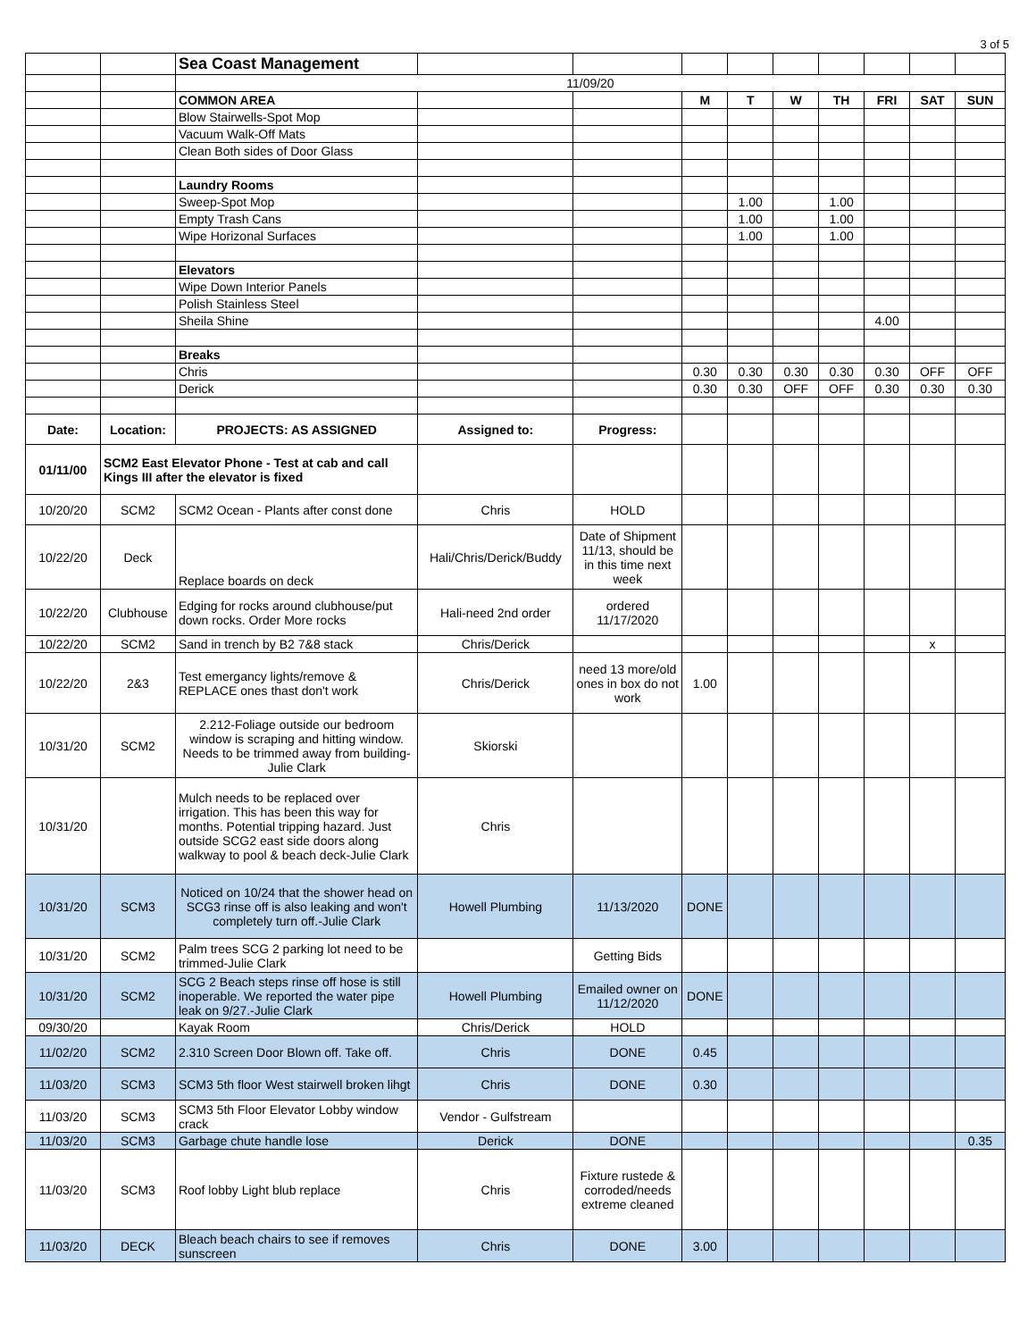3 of 5
| | | Sea Coast Management | | | | | | | | | |
| | | 11/09/20 | | | | | | | | | |
| | | COMMON AREA | | | M | T | W | TH | FRI | SAT | SUN |
| | | Blow Stairwells-Spot Mop | | | | | | | | | |
| | | Vacuum Walk-Off Mats | | | | | | | | | |
| | | Clean Both sides of Door Glass | | | | | | | | | |
| | | Laundry Rooms | | | | | | | | | |
| | | Sweep-Spot Mop | | | | 1.00 | | 1.00 | | | |
| | | Empty Trash Cans | | | | 1.00 | | 1.00 | | | |
| | | Wipe Horizonal Surfaces | | | | 1.00 | | 1.00 | | | |
| | | Elevators | | | | | | | | | |
| | | Wipe Down Interior Panels | | | | | | | | | |
| | | Polish Stainless Steel | | | | | | | | | |
| | | Sheila Shine | | | | | | | 4.00 | | |
| | | Breaks | | | | | | | | | |
| | | Chris | | | 0.30 | 0.30 | 0.30 | 0.30 | 0.30 | OFF | OFF |
| | | Derick | | | 0.30 | 0.30 | OFF | OFF | 0.30 | 0.30 | 0.30 |
| Date: | Location: | PROJECTS: AS ASSIGNED | Assigned to: | Progress: | | | | | | | |
| 01/11/00 | SCM2 East Elevator Phone - Test at cab and call Kings III after the elevator is fixed | | | | | | | | | | |
| 10/20/20 | SCM2 | SCM2 Ocean - Plants after const done | Chris | HOLD | | | | | | | |
| 10/22/20 | Deck | Replace boards on deck | Hali/Chris/Derick/Buddy | Date of Shipment 11/13, should be in this time next week | | | | | | | |
| 10/22/20 | Clubhouse | Edging for rocks around clubhouse/put down rocks. Order More rocks | Hali-need 2nd order | ordered 11/17/2020 | | | | | | | |
| 10/22/20 | SCM2 | Sand in trench by B2 7&8 stack | Chris/Derick | | | | | | | x | |
| 10/22/20 | 2&3 | Test emergancy lights/remove & REPLACE ones thast don't work | Chris/Derick | need 13 more/old ones in box do not work | 1.00 | | | | | | |
| 10/31/20 | SCM2 | 2.212-Foliage outside our bedroom window is scraping and hitting window. Needs to be trimmed away from building-Julie Clark | Skiorski | | | | | | | | |
| 10/31/20 | | Mulch needs to be replaced over irrigation. This has been this way for months. Potential tripping hazard. Just outside SCG2 east side doors along walkway to pool & beach deck-Julie Clark | Chris | | | | | | | | |
| 10/31/20 | SCM3 | Noticed on 10/24 that the shower head on SCG3 rinse off is also leaking and won't completely turn off.-Julie Clark | Howell Plumbing | 11/13/2020 | DONE | | | | | | |
| 10/31/20 | SCM2 | Palm trees SCG 2 parking lot need to be trimmed-Julie Clark | | Getting Bids | | | | | | | |
| 10/31/20 | SCM2 | SCG 2 Beach steps rinse off hose is still inoperable. We reported the water pipe leak on 9/27.-Julie Clark | Howell Plumbing | Emailed owner on 11/12/2020 | DONE | | | | | | |
| 09/30/20 | | Kayak Room | Chris/Derick | HOLD | | | | | | | |
| 11/02/20 | SCM2 | 2.310 Screen Door Blown off. Take off. | Chris | DONE | 0.45 | | | | | | |
| 11/03/20 | SCM3 | SCM3 5th floor West stairwell broken lihgt | Chris | DONE | 0.30 | | | | | | |
| 11/03/20 | SCM3 | SCM3 5th Floor Elevator Lobby window crack | Vendor - Gulfstream | | | | | | | | |
| 11/03/20 | SCM3 | Garbage chute handle lose | Derick | DONE | | | | | | | 0.35 |
| 11/03/20 | SCM3 | Roof lobby Light blub replace | Chris | Fixture rustede & corroded/needs extreme cleaned | | | | | | | |
| 11/03/20 | DECK | Bleach beach chairs to see if removes sunscreen | Chris | DONE | 3.00 | | | | | | |